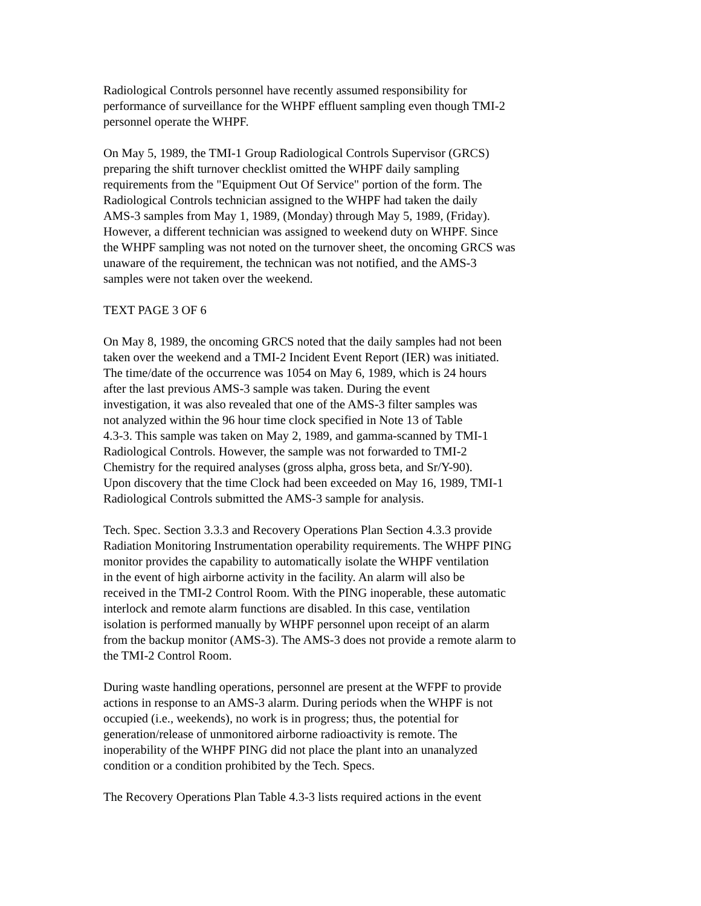Radiological Controls personnel have recently assumed responsibility for performance of surveillance for the WHPF effluent sampling even though TMI-2 personnel operate the WHPF.
On May 5, 1989, the TMI-1 Group Radiological Controls Supervisor (GRCS) preparing the shift turnover checklist omitted the WHPF daily sampling requirements from the "Equipment Out Of Service" portion of the form. The Radiological Controls technician assigned to the WHPF had taken the daily AMS-3 samples from May 1, 1989, (Monday) through May 5, 1989, (Friday). However, a different technician was assigned to weekend duty on WHPF. Since the WHPF sampling was not noted on the turnover sheet, the oncoming GRCS was unaware of the requirement, the technican was not notified, and the AMS-3 samples were not taken over the weekend.
TEXT PAGE 3 OF 6
On May 8, 1989, the oncoming GRCS noted that the daily samples had not been taken over the weekend and a TMI-2 Incident Event Report (IER) was initiated. The time/date of the occurrence was 1054 on May 6, 1989, which is 24 hours after the last previous AMS-3 sample was taken. During the event investigation, it was also revealed that one of the AMS-3 filter samples was not analyzed within the 96 hour time clock specified in Note 13 of Table 4.3-3. This sample was taken on May 2, 1989, and gamma-scanned by TMI-1 Radiological Controls. However, the sample was not forwarded to TMI-2 Chemistry for the required analyses (gross alpha, gross beta, and Sr/Y-90). Upon discovery that the time Clock had been exceeded on May 16, 1989, TMI-1 Radiological Controls submitted the AMS-3 sample for analysis.
Tech. Spec. Section 3.3.3 and Recovery Operations Plan Section 4.3.3 provide Radiation Monitoring Instrumentation operability requirements. The WHPF PING monitor provides the capability to automatically isolate the WHPF ventilation in the event of high airborne activity in the facility. An alarm will also be received in the TMI-2 Control Room. With the PING inoperable, these automatic interlock and remote alarm functions are disabled. In this case, ventilation isolation is performed manually by WHPF personnel upon receipt of an alarm from the backup monitor (AMS-3). The AMS-3 does not provide a remote alarm to the TMI-2 Control Room.
During waste handling operations, personnel are present at the WFPF to provide actions in response to an AMS-3 alarm. During periods when the WHPF is not occupied (i.e., weekends), no work is in progress; thus, the potential for generation/release of unmonitored airborne radioactivity is remote. The inoperability of the WHPF PING did not place the plant into an unanalyzed condition or a condition prohibited by the Tech. Specs.
The Recovery Operations Plan Table 4.3-3 lists required actions in the event